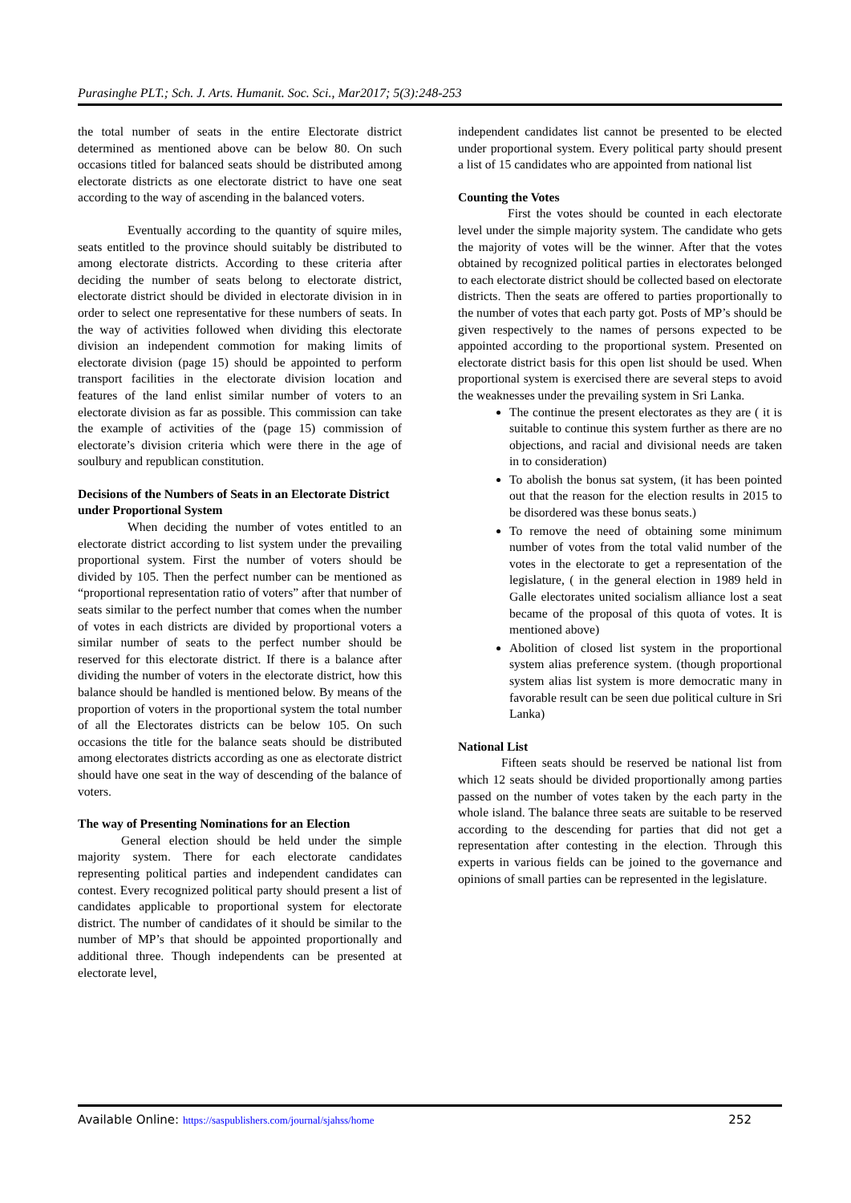Purasinghe PLT.; Sch. J. Arts. Humanit. Soc. Sci., Mar2017; 5(3):248-253
the total number of seats in the entire Electorate district determined as mentioned above can be below 80. On such occasions titled for balanced seats should be distributed among electorate districts as one electorate district to have one seat according to the way of ascending in the balanced voters.
Eventually according to the quantity of squire miles, seats entitled to the province should suitably be distributed to among electorate districts. According to these criteria after deciding the number of seats belong to electorate district, electorate district should be divided in electorate division in in order to select one representative for these numbers of seats. In the way of activities followed when dividing this electorate division an independent commotion for making limits of electorate division (page 15) should be appointed to perform transport facilities in the electorate division location and features of the land enlist similar number of voters to an electorate division as far as possible. This commission can take the example of activities of the (page 15) commission of electorate’s division criteria which were there in the age of soulbury and republican constitution.
Decisions of the Numbers of Seats in an Electorate District under Proportional System
When deciding the number of votes entitled to an electorate district according to list system under the prevailing proportional system. First the number of voters should be divided by 105. Then the perfect number can be mentioned as “proportional representation ratio of voters” after that number of seats similar to the perfect number that comes when the number of votes in each districts are divided by proportional voters a similar number of seats to the perfect number should be reserved for this electorate district. If there is a balance after dividing the number of voters in the electorate district, how this balance should be handled is mentioned below. By means of the proportion of voters in the proportional system the total number of all the Electorates districts can be below 105. On such occasions the title for the balance seats should be distributed among electorates districts according as one as electorate district should have one seat in the way of descending of the balance of voters.
The way of Presenting Nominations for an Election
General election should be held under the simple majority system. There for each electorate candidates representing political parties and independent candidates can contest. Every recognized political party should present a list of candidates applicable to proportional system for electorate district. The number of candidates of it should be similar to the number of MP’s that should be appointed proportionally and additional three. Though independents can be presented at electorate level,
independent candidates list cannot be presented to be elected under proportional system. Every political party should present a list of 15 candidates who are appointed from national list
Counting the Votes
First the votes should be counted in each electorate level under the simple majority system. The candidate who gets the majority of votes will be the winner. After that the votes obtained by recognized political parties in electorates belonged to each electorate district should be collected based on electorate districts. Then the seats are offered to parties proportionally to the number of votes that each party got. Posts of MP’s should be given respectively to the names of persons expected to be appointed according to the proportional system. Presented on electorate district basis for this open list should be used. When proportional system is exercised there are several steps to avoid the weaknesses under the prevailing system in Sri Lanka.
The continue the present electorates as they are ( it is suitable to continue this system further as there are no objections, and racial and divisional needs are taken in to consideration)
To abolish the bonus sat system, (it has been pointed out that the reason for the election results in 2015 to be disordered was these bonus seats.)
To remove the need of obtaining some minimum number of votes from the total valid number of the votes in the electorate to get a representation of the legislature, ( in the general election in 1989 held in Galle electorates united socialism alliance lost a seat became of the proposal of this quota of votes. It is mentioned above)
Abolition of closed list system in the proportional system alias preference system. (though proportional system alias list system is more democratic many in favorable result can be seen due political culture in Sri Lanka)
National List
Fifteen seats should be reserved be national list from which 12 seats should be divided proportionally among parties passed on the number of votes taken by the each party in the whole island. The balance three seats are suitable to be reserved according to the descending for parties that did not get a representation after contesting in the election. Through this experts in various fields can be joined to the governance and opinions of small parties can be represented in the legislature.
Available Online: https://saspublishers.com/journal/sjahss/home
252